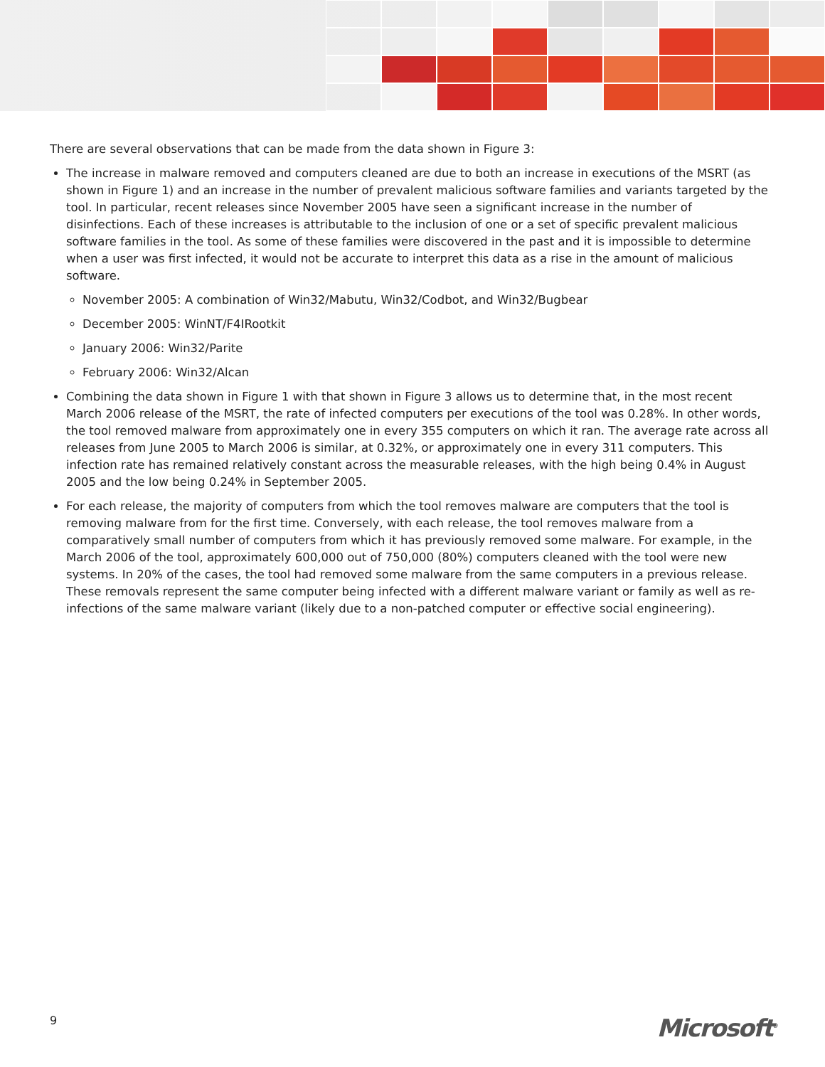There are several observations that can be made from the data shown in Figure 3:
The increase in malware removed and computers cleaned are due to both an increase in executions of the MSRT (as shown in Figure 1) and an increase in the number of prevalent malicious software families and variants targeted by the tool. In particular, recent releases since November 2005 have seen a significant increase in the number of disinfections. Each of these increases is attributable to the inclusion of one or a set of specific prevalent malicious software families in the tool. As some of these families were discovered in the past and it is impossible to determine when a user was first infected, it would not be accurate to interpret this data as a rise in the amount of malicious software.
November 2005: A combination of Win32/Mabutu, Win32/Codbot, and Win32/Bugbear
December 2005: WinNT/F4IRootkit
January 2006: Win32/Parite
February 2006: Win32/Alcan
Combining the data shown in Figure 1 with that shown in Figure 3 allows us to determine that, in the most recent March 2006 release of the MSRT, the rate of infected computers per executions of the tool was 0.28%. In other words, the tool removed malware from approximately one in every 355 computers on which it ran. The average rate across all releases from June 2005 to March 2006 is similar, at 0.32%, or approximately one in every 311 computers. This infection rate has remained relatively constant across the measurable releases, with the high being 0.4% in August 2005 and the low being 0.24% in September 2005.
For each release, the majority of computers from which the tool removes malware are computers that the tool is removing malware from for the first time. Conversely, with each release, the tool removes malware from a comparatively small number of computers from which it has previously removed some malware. For example, in the March 2006 of the tool, approximately 600,000 out of 750,000 (80%) computers cleaned with the tool were new systems. In 20% of the cases, the tool had removed some malware from the same computers in a previous release. These removals represent the same computer being infected with a different malware variant or family as well as re-infections of the same malware variant (likely due to a non-patched computer or effective social engineering).
9 Microsoft<sup>®</sup>